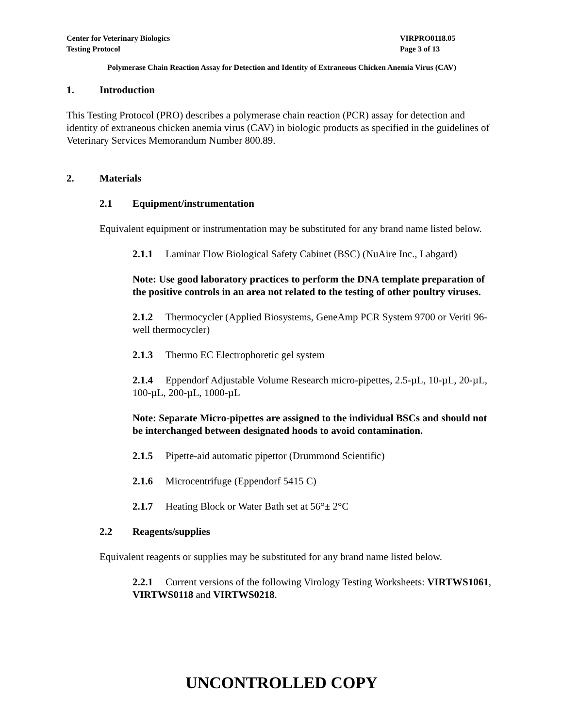Center for Veterinary Biologics
Testing Protocol
VIRPRO0118.05
Page 3 of 13
Polymerase Chain Reaction Assay for Detection and Identity of Extraneous Chicken Anemia Virus (CAV)
1. Introduction
This Testing Protocol (PRO) describes a polymerase chain reaction (PCR) assay for detection and identity of extraneous chicken anemia virus (CAV) in biologic products as specified in the guidelines of Veterinary Services Memorandum Number 800.89.
2. Materials
2.1 Equipment/instrumentation
Equivalent equipment or instrumentation may be substituted for any brand name listed below.
2.1.1 Laminar Flow Biological Safety Cabinet (BSC) (NuAire Inc., Labgard)
Note: Use good laboratory practices to perform the DNA template preparation of the positive controls in an area not related to the testing of other poultry viruses.
2.1.2 Thermocycler (Applied Biosystems, GeneAmp PCR System 9700 or Veriti 96-well thermocycler)
2.1.3 Thermo EC Electrophoretic gel system
2.1.4 Eppendorf Adjustable Volume Research micro-pipettes, 2.5-µL, 10-µL, 20-µL, 100-µL, 200-µL, 1000-µL
Note: Separate Micro-pipettes are assigned to the individual BSCs and should not be interchanged between designated hoods to avoid contamination.
2.1.5 Pipette-aid automatic pipettor (Drummond Scientific)
2.1.6 Microcentrifuge (Eppendorf 5415 C)
2.1.7 Heating Block or Water Bath set at 56°± 2°C
2.2 Reagents/supplies
Equivalent reagents or supplies may be substituted for any brand name listed below.
2.2.1 Current versions of the following Virology Testing Worksheets: VIRTWS1061, VIRTWS0118 and VIRTWS0218.
UNCONTROLLED COPY